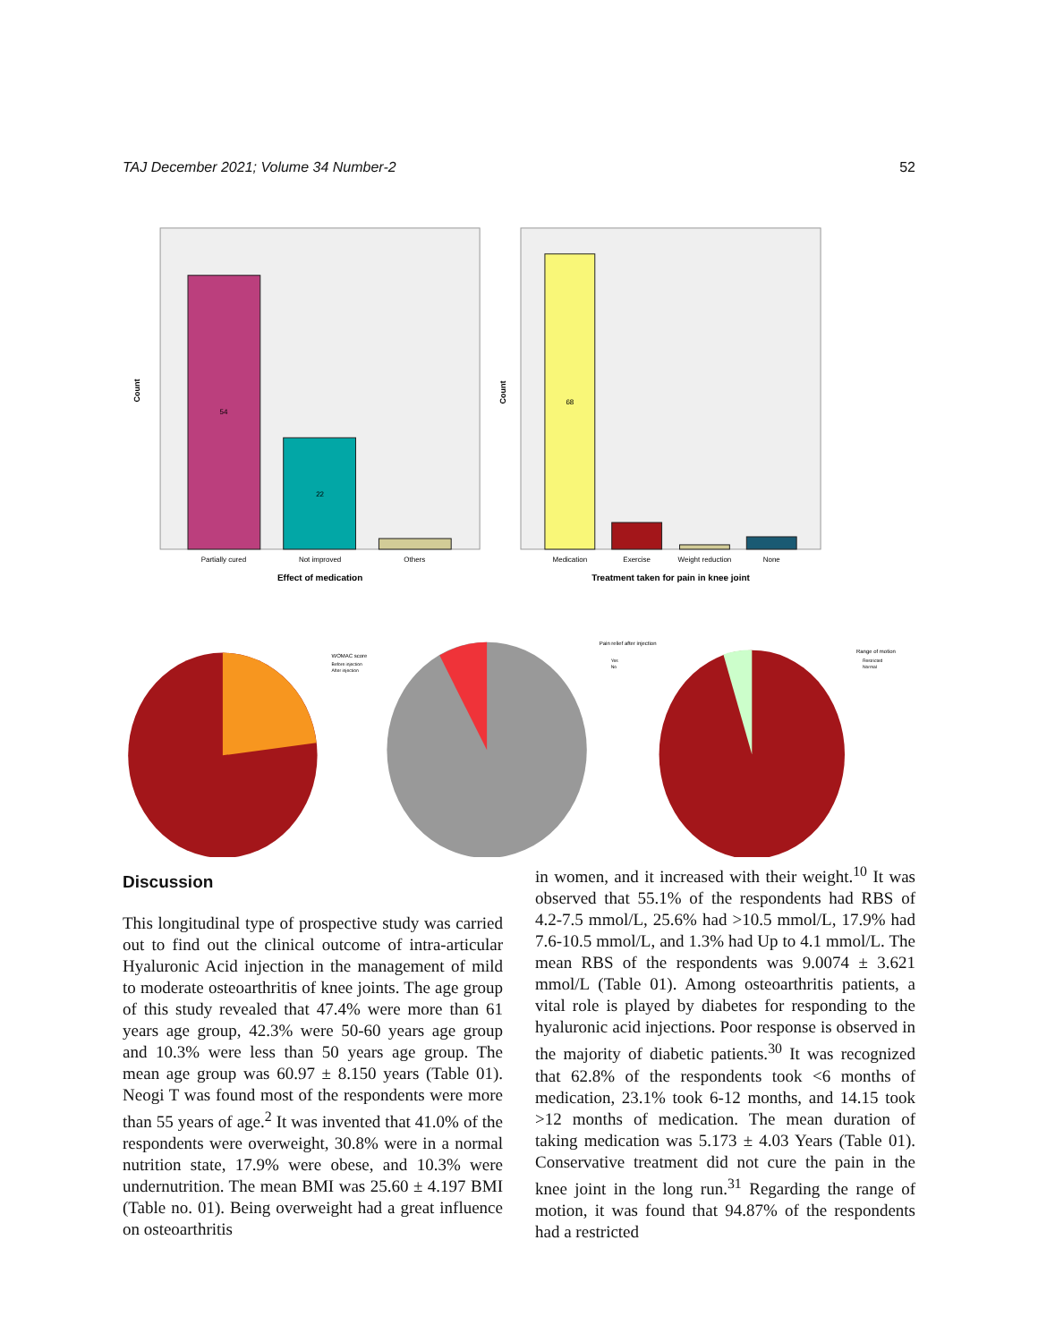TAJ December 2021; Volume 34 Number-2 52
Count
Partially cured
Not improved
Others
Effect of medication
54
22
Count
Medication
Exercise
Weight reduction
None
Treatment taken for pain in knee joint
68
WOMAC score
Before injection
After injection
Pain relief after injection
Yes
No
Range of motion
Restricted
Normal
Discussion
This longitudinal type of prospective study was carried out to find out the clinical outcome of intra-articular Hyaluronic Acid injection in the management of mild to moderate osteoarthritis of knee joints. The age group of this study revealed that 47.4% were more than 61 years age group, 42.3% were 50-60 years age group and 10.3% were less than 50 years age group. The mean age group was 60.97 ± 8.150 years (Table 01). Neogi T was found most of the respondents were more than 55 years of age.<sup>2</sup> It was invented that 41.0% of the respondents were overweight, 30.8% were in a normal nutrition state, 17.9% were obese, and 10.3% were undernutrition. The mean BMI was 25.60 ± 4.197 BMI (Table no. 01). Being overweight had a great influence on osteoarthritis
in women, and it increased with their weight.<sup>10</sup> It was observed that 55.1% of the respondents had RBS of 4.2-7.5 mmol/L, 25.6% had >10.5 mmol/L, 17.9% had 7.6-10.5 mmol/L, and 1.3% had Up to 4.1 mmol/L. The mean RBS of the respondents was 9.0074 ± 3.621 mmol/L (Table 01). Among osteoarthritis patients, a vital role is played by diabetes for responding to the hyaluronic acid injections. Poor response is observed in the majority of diabetic patients.<sup>30</sup> It was recognized that 62.8% of the respondents took <6 months of medication, 23.1% took 6-12 months, and 14.15 took >12 months of medication. The mean duration of taking medication was 5.173 ± 4.03 Years (Table 01). Conservative treatment did not cure the pain in the knee joint in the long run.<sup>31</sup> Regarding the range of motion, it was found that 94.87% of the respondents had a restricted